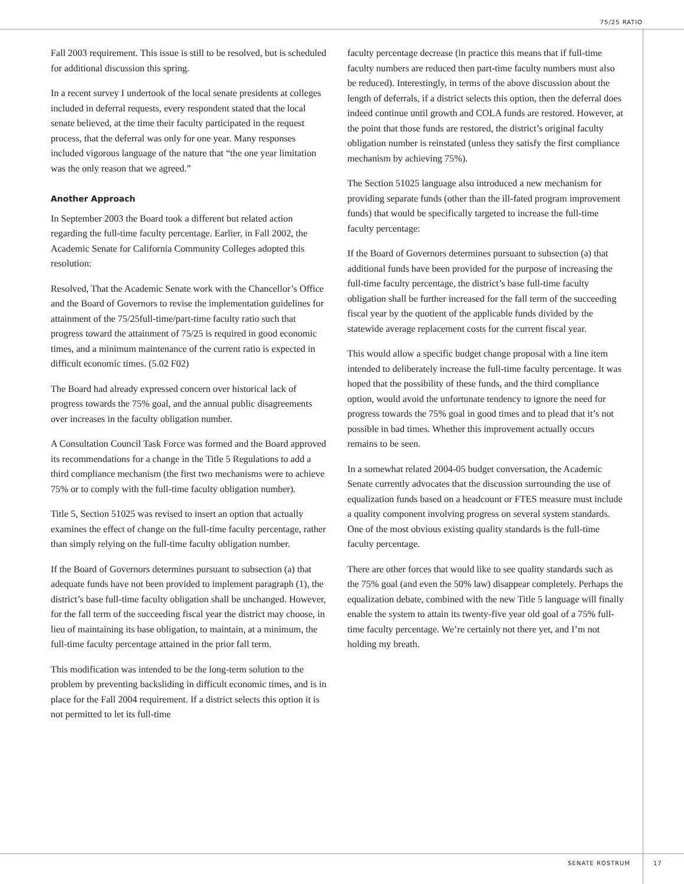75/25 RATIO
Fall 2003 requirement. This issue is still to be resolved, but is scheduled for additional discussion this spring.
In a recent survey I undertook of the local senate presidents at colleges included in deferral requests, every respondent stated that the local senate believed, at the time their faculty participated in the request process, that the deferral was only for one year. Many responses included vigorous language of the nature that “the one year limitation was the only reason that we agreed.”
Another Approach
In September 2003 the Board took a different but related action regarding the full-time faculty percentage. Earlier, in Fall 2002, the Academic Senate for California Community Colleges adopted this resolution:
Resolved, That the Academic Senate work with the Chancellor’s Office and the Board of Governors to revise the implementation guidelines for attainment of the 75/25full-time/part-time faculty ratio such that progress toward the attainment of 75/25 is required in good economic times, and a minimum maintenance of the current ratio is expected in difficult economic times. (5.02 F02)
The Board had already expressed concern over historical lack of progress towards the 75% goal, and the annual public disagreements over increases in the faculty obligation number.
A Consultation Council Task Force was formed and the Board approved its recommendations for a change in the Title 5 Regulations to add a third compliance mechanism (the first two mechanisms were to achieve 75% or to comply with the full-time faculty obligation number).
Title 5, Section 51025 was revised to insert an option that actually examines the effect of change on the full-time faculty percentage, rather than simply relying on the full-time faculty obligation number.
If the Board of Governors determines pursuant to subsection (a) that adequate funds have not been provided to implement paragraph (1), the district’s base full-time faculty obligation shall be unchanged. However, for the fall term of the succeeding fiscal year the district may choose, in lieu of maintaining its base obligation, to maintain, at a minimum, the full-time faculty percentage attained in the prior fall term.
This modification was intended to be the long-term solution to the problem by preventing backsliding in difficult economic times, and is in place for the Fall 2004 requirement. If a district selects this option it is not permitted to let its full-time
faculty percentage decrease (in practice this means that if full-time faculty numbers are reduced then part-time faculty numbers must also be reduced). Interestingly, in terms of the above discussion about the length of deferrals, if a district selects this option, then the deferral does indeed continue until growth and COLA funds are restored. However, at the point that those funds are restored, the district’s original faculty obligation number is reinstated (unless they satisfy the first compliance mechanism by achieving 75%).
The Section 51025 language also introduced a new mechanism for providing separate funds (other than the ill-fated program improvement funds) that would be specifically targeted to increase the full-time faculty percentage:
If the Board of Governors determines pursuant to subsection (a) that additional funds have been provided for the purpose of increasing the full-time faculty percentage, the district’s base full-time faculty obligation shall be further increased for the fall term of the succeeding fiscal year by the quotient of the applicable funds divided by the statewide average replacement costs for the current fiscal year.
This would allow a specific budget change proposal with a line item intended to deliberately increase the full-time faculty percentage. It was hoped that the possibility of these funds, and the third compliance option, would avoid the unfortunate tendency to ignore the need for progress towards the 75% goal in good times and to plead that it’s not possible in bad times. Whether this improvement actually occurs remains to be seen.
In a somewhat related 2004-05 budget conversation, the Academic Senate currently advocates that the discussion surrounding the use of equalization funds based on a headcount or FTES measure must include a quality component involving progress on several system standards. One of the most obvious existing quality standards is the full-time faculty percentage.
There are other forces that would like to see quality standards such as the 75% goal (and even the 50% law) disappear completely. Perhaps the equalization debate, combined with the new Title 5 language will finally enable the system to attain its twenty-five year old goal of a 75% full-time faculty percentage. We’re certainly not there yet, and I’m not holding my breath.
SENATE ROSTRUM 17